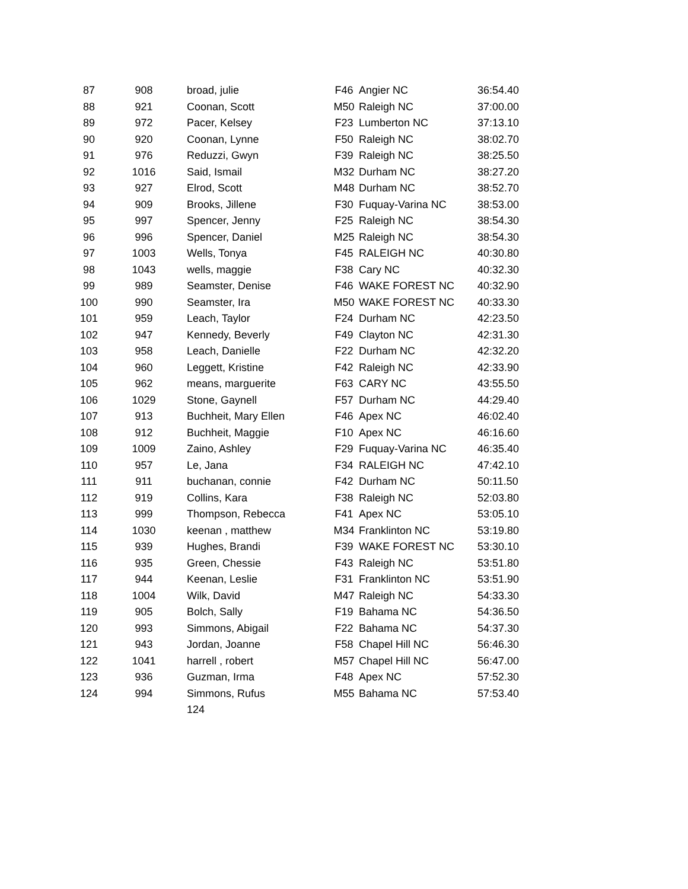| 87 | 908 | broad, julie | F46 | Angier NC | 36:54.40 |
| 88 | 921 | Coonan, Scott | M50 | Raleigh NC | 37:00.00 |
| 89 | 972 | Pacer, Kelsey | F23 | Lumberton NC | 37:13.10 |
| 90 | 920 | Coonan, Lynne | F50 | Raleigh NC | 38:02.70 |
| 91 | 976 | Reduzzi, Gwyn | F39 | Raleigh NC | 38:25.50 |
| 92 | 1016 | Said, Ismail | M32 | Durham NC | 38:27.20 |
| 93 | 927 | Elrod, Scott | M48 | Durham NC | 38:52.70 |
| 94 | 909 | Brooks, Jillene | F30 | Fuquay-Varina NC | 38:53.00 |
| 95 | 997 | Spencer, Jenny | F25 | Raleigh NC | 38:54.30 |
| 96 | 996 | Spencer, Daniel | M25 | Raleigh NC | 38:54.30 |
| 97 | 1003 | Wells, Tonya | F45 | RALEIGH NC | 40:30.80 |
| 98 | 1043 | wells, maggie | F38 | Cary NC | 40:32.30 |
| 99 | 989 | Seamster, Denise | F46 | WAKE FOREST NC | 40:32.90 |
| 100 | 990 | Seamster, Ira | M50 | WAKE FOREST NC | 40:33.30 |
| 101 | 959 | Leach, Taylor | F24 | Durham NC | 42:23.50 |
| 102 | 947 | Kennedy, Beverly | F49 | Clayton NC | 42:31.30 |
| 103 | 958 | Leach, Danielle | F22 | Durham NC | 42:32.20 |
| 104 | 960 | Leggett, Kristine | F42 | Raleigh NC | 42:33.90 |
| 105 | 962 | means, marguerite | F63 | CARY NC | 43:55.50 |
| 106 | 1029 | Stone, Gaynell | F57 | Durham NC | 44:29.40 |
| 107 | 913 | Buchheit, Mary Ellen | F46 | Apex NC | 46:02.40 |
| 108 | 912 | Buchheit, Maggie | F10 | Apex NC | 46:16.60 |
| 109 | 1009 | Zaino, Ashley | F29 | Fuquay-Varina NC | 46:35.40 |
| 110 | 957 | Le, Jana | F34 | RALEIGH NC | 47:42.10 |
| 111 | 911 | buchanan, connie | F42 | Durham NC | 50:11.50 |
| 112 | 919 | Collins, Kara | F38 | Raleigh NC | 52:03.80 |
| 113 | 999 | Thompson, Rebecca | F41 | Apex NC | 53:05.10 |
| 114 | 1030 | keenan , matthew | M34 | Franklinton NC | 53:19.80 |
| 115 | 939 | Hughes, Brandi | F39 | WAKE FOREST NC | 53:30.10 |
| 116 | 935 | Green, Chessie | F43 | Raleigh NC | 53:51.80 |
| 117 | 944 | Keenan, Leslie | F31 | Franklinton NC | 53:51.90 |
| 118 | 1004 | Wilk, David | M47 | Raleigh NC | 54:33.30 |
| 119 | 905 | Bolch, Sally | F19 | Bahama NC | 54:36.50 |
| 120 | 993 | Simmons, Abigail | F22 | Bahama NC | 54:37.30 |
| 121 | 943 | Jordan, Joanne | F58 | Chapel Hill NC | 56:46.30 |
| 122 | 1041 | harrell , robert | M57 | Chapel Hill NC | 56:47.00 |
| 123 | 936 | Guzman, Irma | F48 | Apex NC | 57:52.30 |
| 124 | 994 | Simmons, Rufus | M55 | Bahama NC | 57:53.40 |
| | | 124 | | | |